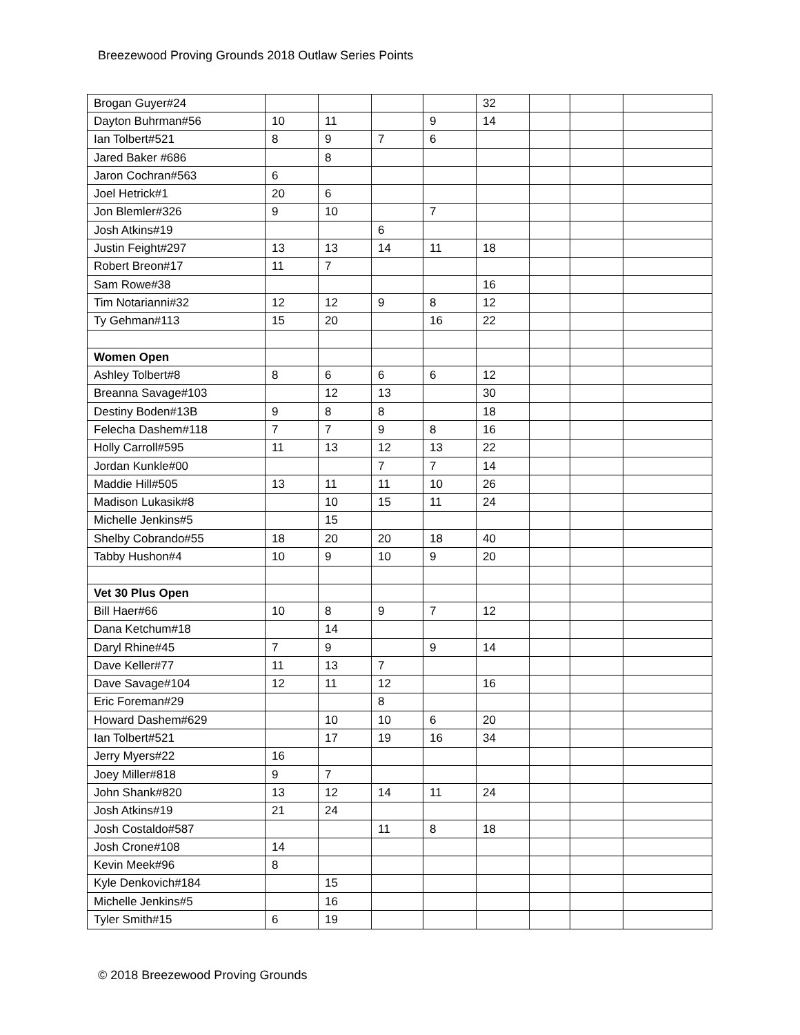Breezewood Proving Grounds 2018 Outlaw Series Points
| Brogan Guyer#24 | | | | | 32 | | | |
| Dayton Buhrman#56 | 10 | 11 | | 9 | 14 | | | |
| Ian Tolbert#521 | 8 | 9 | 7 | 6 | | | | |
| Jared Baker #686 | | 8 | | | | | | |
| Jaron Cochran#563 | 6 | | | | | | | |
| Joel Hetrick#1 | 20 | 6 | | | | | | |
| Jon Blemler#326 | 9 | 10 | | 7 | | | | |
| Josh Atkins#19 | | | 6 | | | | | |
| Justin Feight#297 | 13 | 13 | 14 | 11 | 18 | | | |
| Robert Breon#17 | 11 | 7 | | | | | | |
| Sam Rowe#38 | | | | | 16 | | | |
| Tim Notarianni#32 | 12 | 12 | 9 | 8 | 12 | | | |
| Ty Gehman#113 | 15 | 20 | | 16 | 22 | | | |
| Women Open | | | | | | | | |
| Ashley Tolbert#8 | 8 | 6 | 6 | 6 | 12 | | | |
| Breanna Savage#103 | | 12 | 13 | | 30 | | | |
| Destiny Boden#13B | 9 | 8 | 8 | | 18 | | | |
| Felecha Dashem#118 | 7 | 7 | 9 | 8 | 16 | | | |
| Holly Carroll#595 | 11 | 13 | 12 | 13 | 22 | | | |
| Jordan Kunkle#00 | | | 7 | 7 | 14 | | | |
| Maddie Hill#505 | 13 | 11 | 11 | 10 | 26 | | | |
| Madison Lukasik#8 | | 10 | 15 | 11 | 24 | | | |
| Michelle Jenkins#5 | | 15 | | | | | | |
| Shelby Cobrando#55 | 18 | 20 | 20 | 18 | 40 | | | |
| Tabby Hushon#4 | 10 | 9 | 10 | 9 | 20 | | | |
| Vet 30 Plus Open | | | | | | | | |
| Bill Haer#66 | 10 | 8 | 9 | 7 | 12 | | | |
| Dana Ketchum#18 | | 14 | | | | | | |
| Daryl Rhine#45 | 7 | 9 | | 9 | 14 | | | |
| Dave Keller#77 | 11 | 13 | 7 | | | | | |
| Dave Savage#104 | 12 | 11 | 12 | | 16 | | | |
| Eric Foreman#29 | | | 8 | | | | | |
| Howard Dashem#629 | | 10 | 10 | 6 | 20 | | | |
| Ian Tolbert#521 | | 17 | 19 | 16 | 34 | | | |
| Jerry Myers#22 | 16 | | | | | | | |
| Joey Miller#818 | 9 | 7 | | | | | | |
| John Shank#820 | 13 | 12 | 14 | 11 | 24 | | | |
| Josh Atkins#19 | 21 | 24 | | | | | | |
| Josh Costaldo#587 | | | 11 | 8 | 18 | | | |
| Josh Crone#108 | 14 | | | | | | | |
| Kevin Meek#96 | 8 | | | | | | | |
| Kyle Denkovich#184 | | 15 | | | | | | |
| Michelle Jenkins#5 | | 16 | | | | | | |
| Tyler Smith#15 | 6 | 19 | | | | | | |
© 2018 Breezewood Proving Grounds